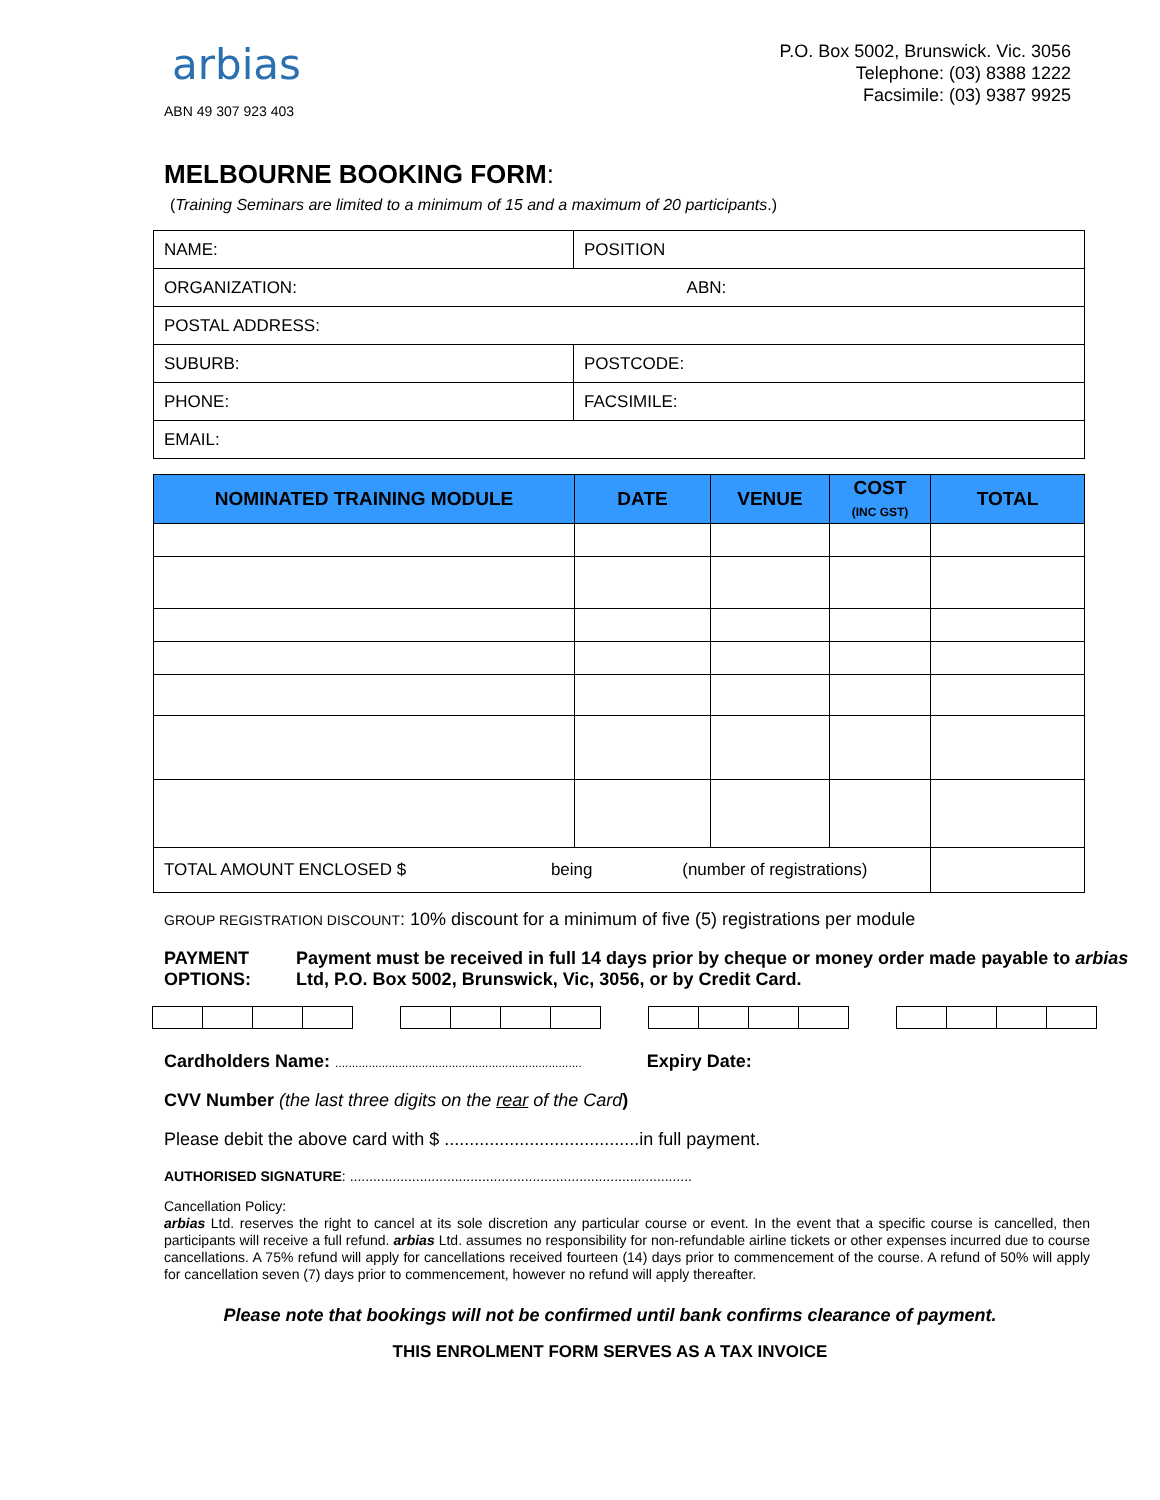arbias
ABN 49 307 923 403
P.O. Box 5002, Brunswick. Vic. 3056
Telephone: (03) 8388 1222
Facsimile: (03) 9387 9925
MELBOURNE BOOKING FORM:
(Training Seminars are limited to a minimum of 15 and a maximum of 20 participants.)
| NAME: | POSITION |
| ORGANIZATION: ABN: | |
| POSTAL ADDRESS: | |
| SUBURB: | POSTCODE: |
| PHONE: | FACSIMILE: |
| EMAIL: | |
| NOMINATED TRAINING MODULE | DATE | VENUE | COST (INC GST) | TOTAL |
| --- | --- | --- | --- | --- |
| TOTAL AMOUNT ENCLOSED $ being (number of registrations) | | | | |
GROUP REGISTRATION DISCOUNT: 10% discount for a minimum of five (5) registrations per module
PAYMENT OPTIONS: Payment must be received in full 14 days prior by cheque or money order made payable to arbias Ltd, P.O. Box 5002, Brunswick, Vic, 3056, or by Credit Card.
Cardholders Name: .......................................................................... Expiry Date:
CVV Number (the last three digits on the rear of the Card)
Please debit the above card with $ .......................................in full payment.
AUTHORISED SIGNATURE: ........................................................................................
Cancellation Policy:
arbias Ltd. reserves the right to cancel at its sole discretion any particular course or event. In the event that a specific course is cancelled, then participants will receive a full refund. arbias Ltd. assumes no responsibility for non-refundable airline tickets or other expenses incurred due to course cancellations. A 75% refund will apply for cancellations received fourteen (14) days prior to commencement of the course. A refund of 50% will apply for cancellation seven (7) days prior to commencement, however no refund will apply thereafter.
Please note that bookings will not be confirmed until bank confirms clearance of payment.
THIS ENROLMENT FORM SERVES AS A TAX INVOICE